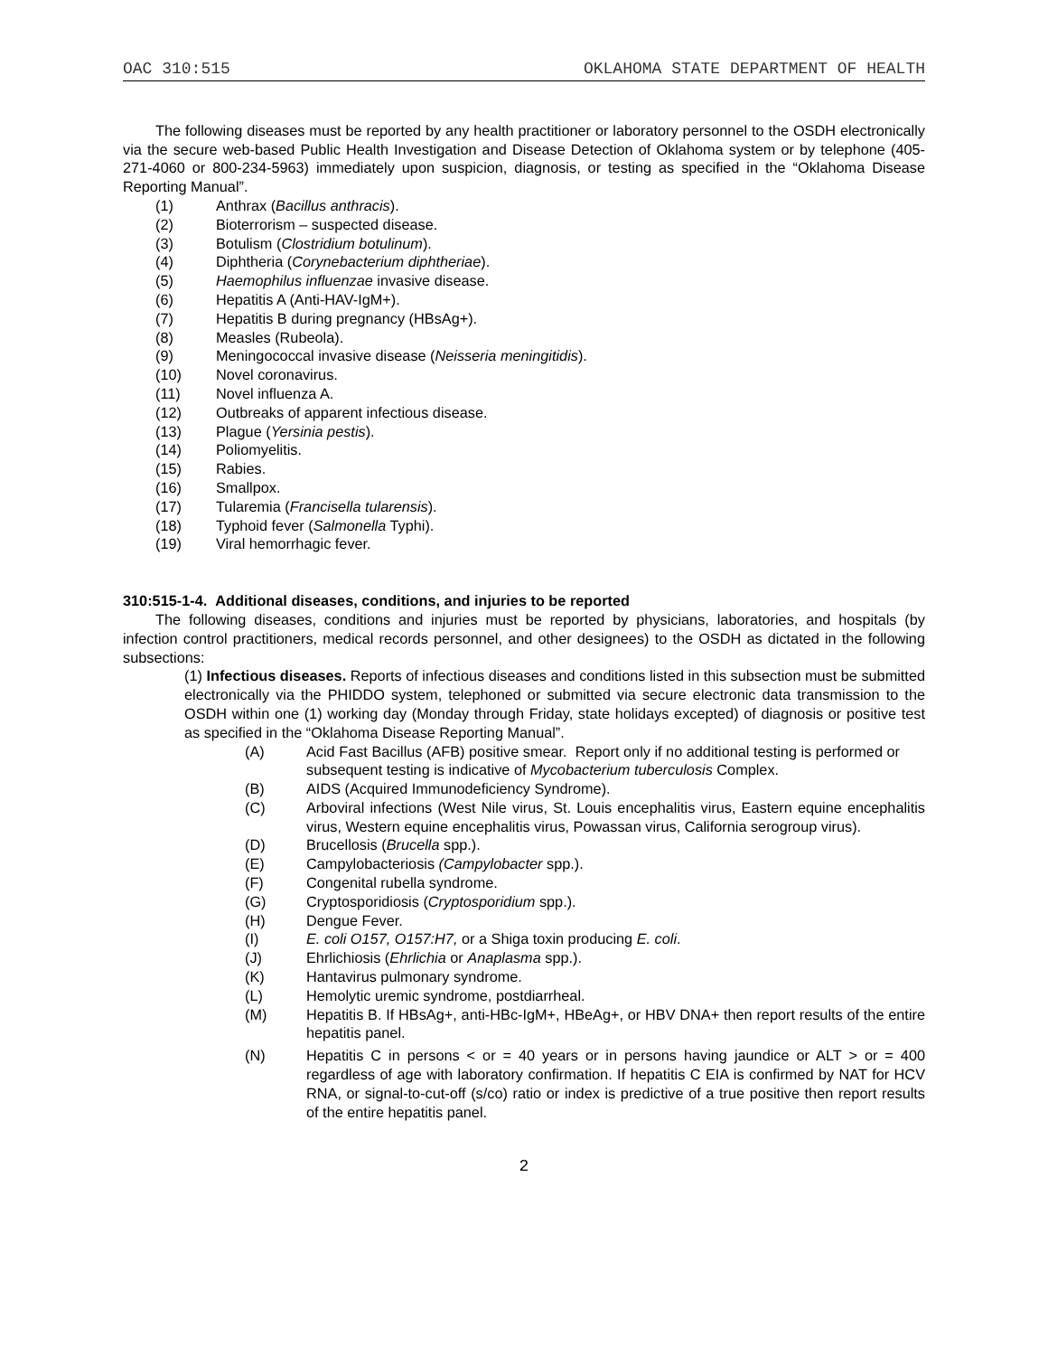OAC 310:515 OKLAHOMA STATE DEPARTMENT OF HEALTH
The following diseases must be reported by any health practitioner or laboratory personnel to the OSDH electronically via the secure web-based Public Health Investigation and Disease Detection of Oklahoma system or by telephone (405-271-4060 or 800-234-5963) immediately upon suspicion, diagnosis, or testing as specified in the “Oklahoma Disease Reporting Manual”.
(1) Anthrax (Bacillus anthracis).
(2) Bioterrorism – suspected disease.
(3) Botulism (Clostridium botulinum).
(4) Diphtheria (Corynebacterium diphtheriae).
(5) Haemophilus influenzae invasive disease.
(6) Hepatitis A (Anti-HAV-IgM+).
(7) Hepatitis B during pregnancy (HBsAg+).
(8) Measles (Rubeola).
(9) Meningococcal invasive disease (Neisseria meningitidis).
(10) Novel coronavirus.
(11) Novel influenza A.
(12) Outbreaks of apparent infectious disease.
(13) Plague (Yersinia pestis).
(14) Poliomyelitis.
(15) Rabies.
(16) Smallpox.
(17) Tularemia (Francisella tularensis).
(18) Typhoid fever (Salmonella Typhi).
(19) Viral hemorrhagic fever.
310:515-1-4. Additional diseases, conditions, and injuries to be reported
The following diseases, conditions and injuries must be reported by physicians, laboratories, and hospitals (by infection control practitioners, medical records personnel, and other designees) to the OSDH as dictated in the following subsections:
(1) Infectious diseases. Reports of infectious diseases and conditions listed in this subsection must be submitted electronically via the PHIDDO system, telephoned or submitted via secure electronic data transmission to the OSDH within one (1) working day (Monday through Friday, state holidays excepted) of diagnosis or positive test as specified in the “Oklahoma Disease Reporting Manual”.
(A) Acid Fast Bacillus (AFB) positive smear. Report only if no additional testing is performed or subsequent testing is indicative of Mycobacterium tuberculosis Complex.
(B) AIDS (Acquired Immunodeficiency Syndrome).
(C) Arboviral infections (West Nile virus, St. Louis encephalitis virus, Eastern equine encephalitis virus, Western equine encephalitis virus, Powassan virus, California serogroup virus).
(D) Brucellosis (Brucella spp.).
(E) Campylobacteriosis (Campylobacter spp.).
(F) Congenital rubella syndrome.
(G) Cryptosporidiosis (Cryptosporidium spp.).
(H) Dengue Fever.
(I) E. coli O157, O157:H7, or a Shiga toxin producing E. coli.
(J) Ehrlichiosis (Ehrlichia or Anaplasma spp.).
(K) Hantavirus pulmonary syndrome.
(L) Hemolytic uremic syndrome, postdiarrheal.
(M) Hepatitis B. If HBsAg+, anti-HBc-IgM+, HBeAg+, or HBV DNA+ then report results of the entire hepatitis panel.
(N) Hepatitis C in persons < or = 40 years or in persons having jaundice or ALT > or = 400 regardless of age with laboratory confirmation. If hepatitis C EIA is confirmed by NAT for HCV RNA, or signal-to-cut-off (s/co) ratio or index is predictive of a true positive then report results of the entire hepatitis panel.
2